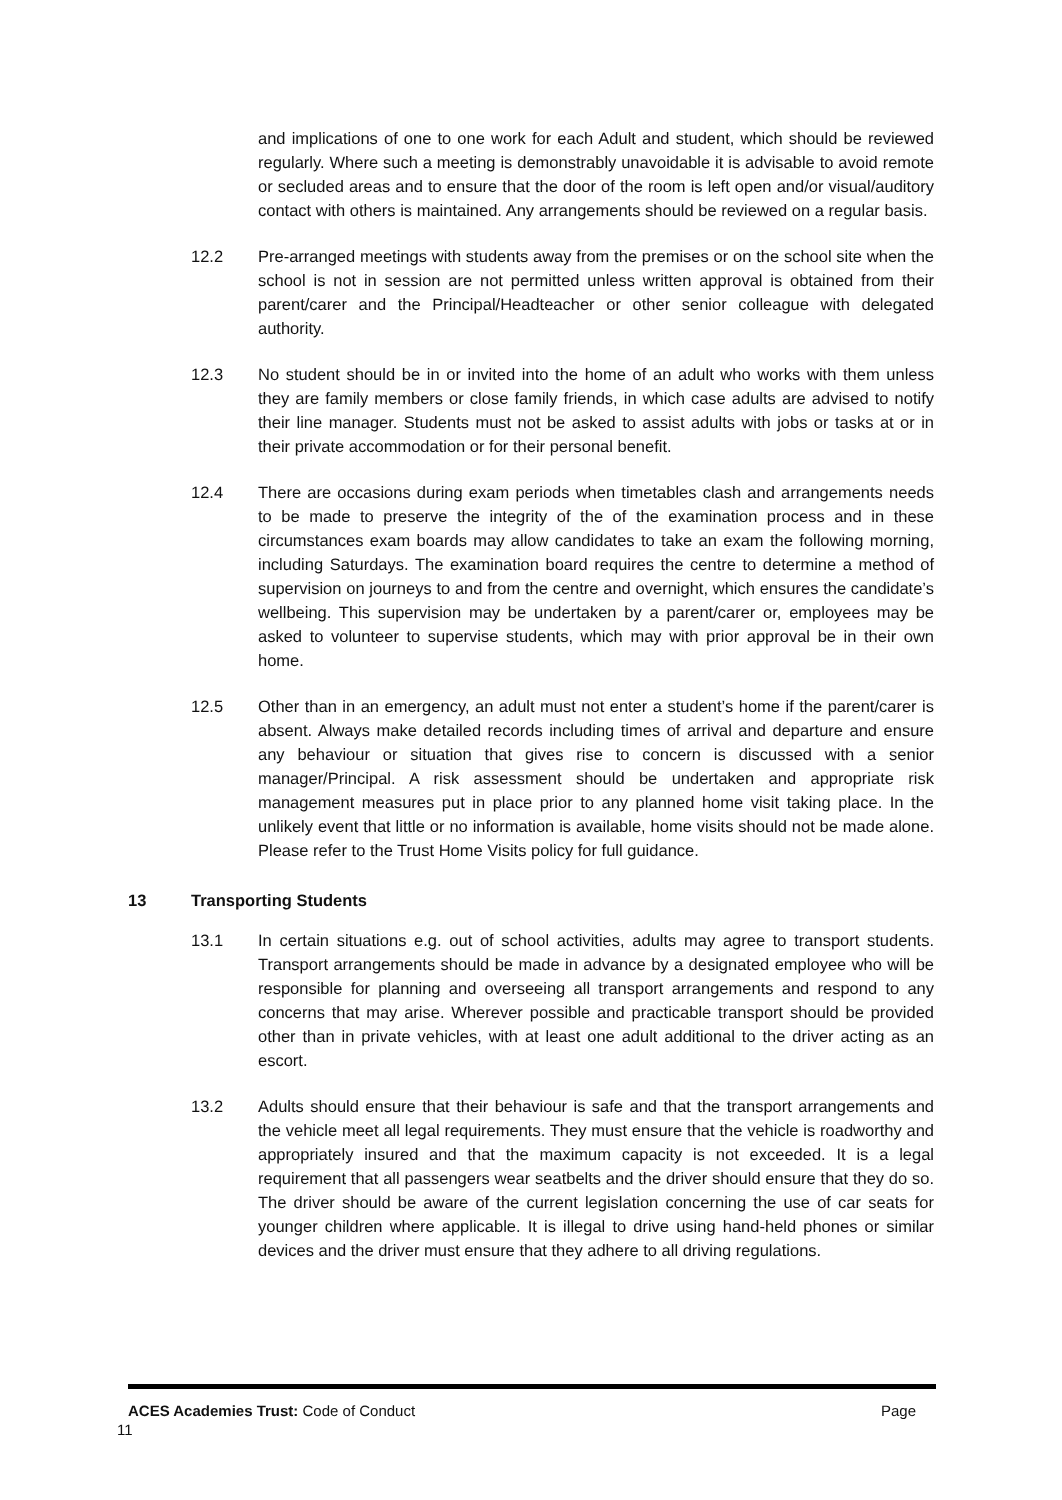and implications of one to one work for each Adult and student, which should be reviewed regularly. Where such a meeting is demonstrably unavoidable it is advisable to avoid remote or secluded areas and to ensure that the door of the room is left open and/or visual/auditory contact with others is maintained. Any arrangements should be reviewed on a regular basis.
12.2 Pre-arranged meetings with students away from the premises or on the school site when the school is not in session are not permitted unless written approval is obtained from their parent/carer and the Principal/Headteacher or other senior colleague with delegated authority.
12.3 No student should be in or invited into the home of an adult who works with them unless they are family members or close family friends, in which case adults are advised to notify their line manager. Students must not be asked to assist adults with jobs or tasks at or in their private accommodation or for their personal benefit.
12.4 There are occasions during exam periods when timetables clash and arrangements needs to be made to preserve the integrity of the of the examination process and in these circumstances exam boards may allow candidates to take an exam the following morning, including Saturdays. The examination board requires the centre to determine a method of supervision on journeys to and from the centre and overnight, which ensures the candidate’s wellbeing. This supervision may be undertaken by a parent/carer or, employees may be asked to volunteer to supervise students, which may with prior approval be in their own home.
12.5 Other than in an emergency, an adult must not enter a student’s home if the parent/carer is absent. Always make detailed records including times of arrival and departure and ensure any behaviour or situation that gives rise to concern is discussed with a senior manager/Principal. A risk assessment should be undertaken and appropriate risk management measures put in place prior to any planned home visit taking place. In the unlikely event that little or no information is available, home visits should not be made alone. Please refer to the Trust Home Visits policy for full guidance.
13 Transporting Students
13.1 In certain situations e.g. out of school activities, adults may agree to transport students. Transport arrangements should be made in advance by a designated employee who will be responsible for planning and overseeing all transport arrangements and respond to any concerns that may arise. Wherever possible and practicable transport should be provided other than in private vehicles, with at least one adult additional to the driver acting as an escort.
13.2 Adults should ensure that their behaviour is safe and that the transport arrangements and the vehicle meet all legal requirements. They must ensure that the vehicle is roadworthy and appropriately insured and that the maximum capacity is not exceeded. It is a legal requirement that all passengers wear seatbelts and the driver should ensure that they do so. The driver should be aware of the current legislation concerning the use of car seats for younger children where applicable. It is illegal to drive using hand-held phones or similar devices and the driver must ensure that they adhere to all driving regulations.
ACES Academies Trust: Code of Conduct Page
11